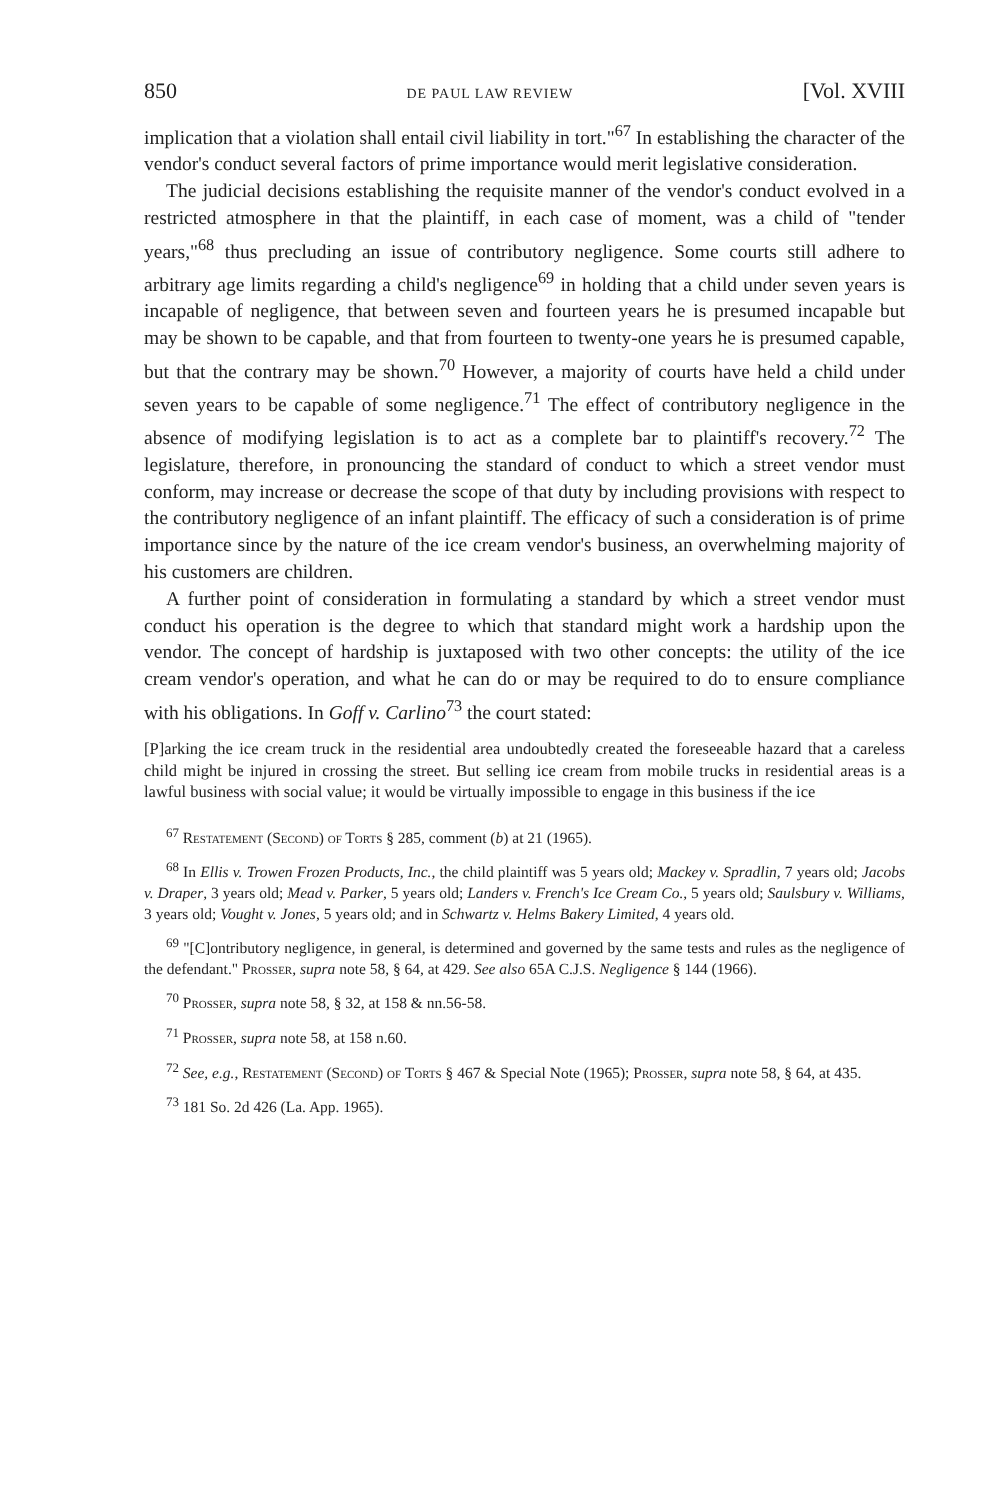850 DE PAUL LAW REVIEW [Vol. XVIII
implication that a violation shall entail civil liability in tort."<sup>67</sup> In establishing the character of the vendor's conduct several factors of prime importance would merit legislative consideration.
The judicial decisions establishing the requisite manner of the vendor's conduct evolved in a restricted atmosphere in that the plaintiff, in each case of moment, was a child of "tender years,"<sup>68</sup> thus precluding an issue of contributory negligence. Some courts still adhere to arbitrary age limits regarding a child's negligence<sup>69</sup> in holding that a child under seven years is incapable of negligence, that between seven and fourteen years he is presumed incapable but may be shown to be capable, and that from fourteen to twenty-one years he is presumed capable, but that the contrary may be shown.<sup>70</sup> However, a majority of courts have held a child under seven years to be capable of some negligence.<sup>71</sup> The effect of contributory negligence in the absence of modifying legislation is to act as a complete bar to plaintiff's recovery.<sup>72</sup> The legislature, therefore, in pronouncing the standard of conduct to which a street vendor must conform, may increase or decrease the scope of that duty by including provisions with respect to the contributory negligence of an infant plaintiff. The efficacy of such a consideration is of prime importance since by the nature of the ice cream vendor's business, an overwhelming majority of his customers are children.
A further point of consideration in formulating a standard by which a street vendor must conduct his operation is the degree to which that standard might work a hardship upon the vendor. The concept of hardship is juxtaposed with two other concepts: the utility of the ice cream vendor's operation, and what he can do or may be required to do to ensure compliance with his obligations. In Goff v. Carlino<sup>73</sup> the court stated:
[P]arking the ice cream truck in the residential area undoubtedly created the foreseeable hazard that a careless child might be injured in crossing the street. But selling ice cream from mobile trucks in residential areas is a lawful business with social value; it would be virtually impossible to engage in this business if the ice
<sup>67</sup> Restatement (Second) of Torts § 285, comment (b) at 21 (1965).
<sup>68</sup> In Ellis v. Trowen Frozen Products, Inc., the child plaintiff was 5 years old; Mackey v. Spradlin, 7 years old; Jacobs v. Draper, 3 years old; Mead v. Parker, 5 years old; Landers v. French's Ice Cream Co., 5 years old; Saulsbury v. Williams, 3 years old; Vought v. Jones, 5 years old; and in Schwartz v. Helms Bakery Limited, 4 years old.
<sup>69</sup> "[C]ontributory negligence, in general, is determined and governed by the same tests and rules as the negligence of the defendant." Prosser, supra note 58, § 64, at 429. See also 65A C.J.S. Negligence § 144 (1966).
<sup>70</sup> Prosser, supra note 58, § 32, at 158 & nn.56-58.
<sup>71</sup> Prosser, supra note 58, at 158 n.60.
<sup>72</sup> See, e.g., Restatement (Second) of Torts § 467 & Special Note (1965); Prosser, supra note 58, § 64, at 435.
<sup>73</sup> 181 So. 2d 426 (La. App. 1965).